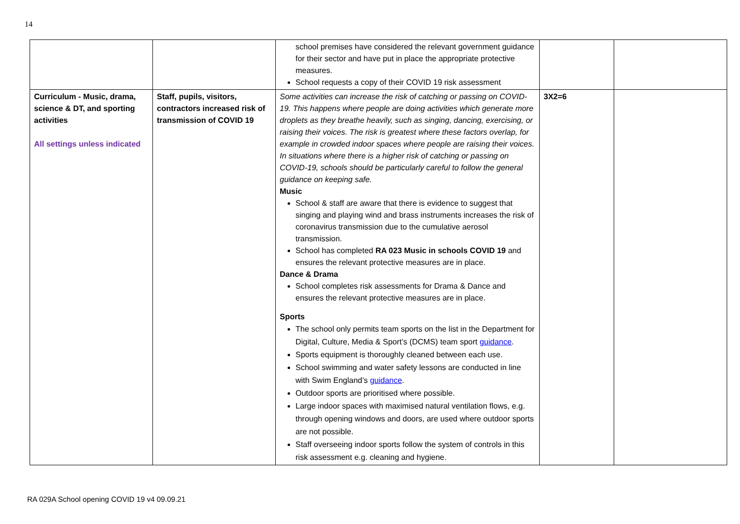14
| | | school premises have considered the relevant government guidance for their sector and have put in place the appropriate protective measures. School requests a copy of their COVID 19 risk assessment | | |
| Curriculum - Music, drama, science & DT, and sporting activities All settings unless indicated | Staff, pupils, visitors, contractors increased risk of transmission of COVID 19 | Some activities can increase the risk of catching or passing on COVID-19. This happens where people are doing activities which generate more droplets as they breathe heavily, such as singing, dancing, exercising, or raising their voices. The risk is greatest where these factors overlap, for example in crowded indoor spaces where people are raising their voices. In situations where there is a higher risk of catching or passing on COVID-19, schools should be particularly careful to follow the general guidance on keeping safe. Music School & staff are aware that there is evidence to suggest that singing and playing wind and brass instruments increases the risk of coronavirus transmission due to the cumulative aerosol transmission. School has completed RA 023 Music in schools COVID 19 and ensures the relevant protective measures are in place. Dance & Drama School completes risk assessments for Drama & Dance and ensures the relevant protective measures are in place. Sports The school only permits team sports on the list in the Department for Digital, Culture, Media & Sport’s (DCMS) team sport guidance . Sports equipment is thoroughly cleaned between each use. School swimming and water safety lessons are conducted in line with Swim England’s guidance . Outdoor sports are prioritised where possible. Large indoor spaces with maximised natural ventilation flows, e.g. through opening windows and doors, are used where outdoor sports are not possible. Staff overseeing indoor sports follow the system of controls in this risk assessment e.g. cleaning and hygiene. | 3X2=6 | |
RA 029A School opening COVID 19 v4 09.09.21